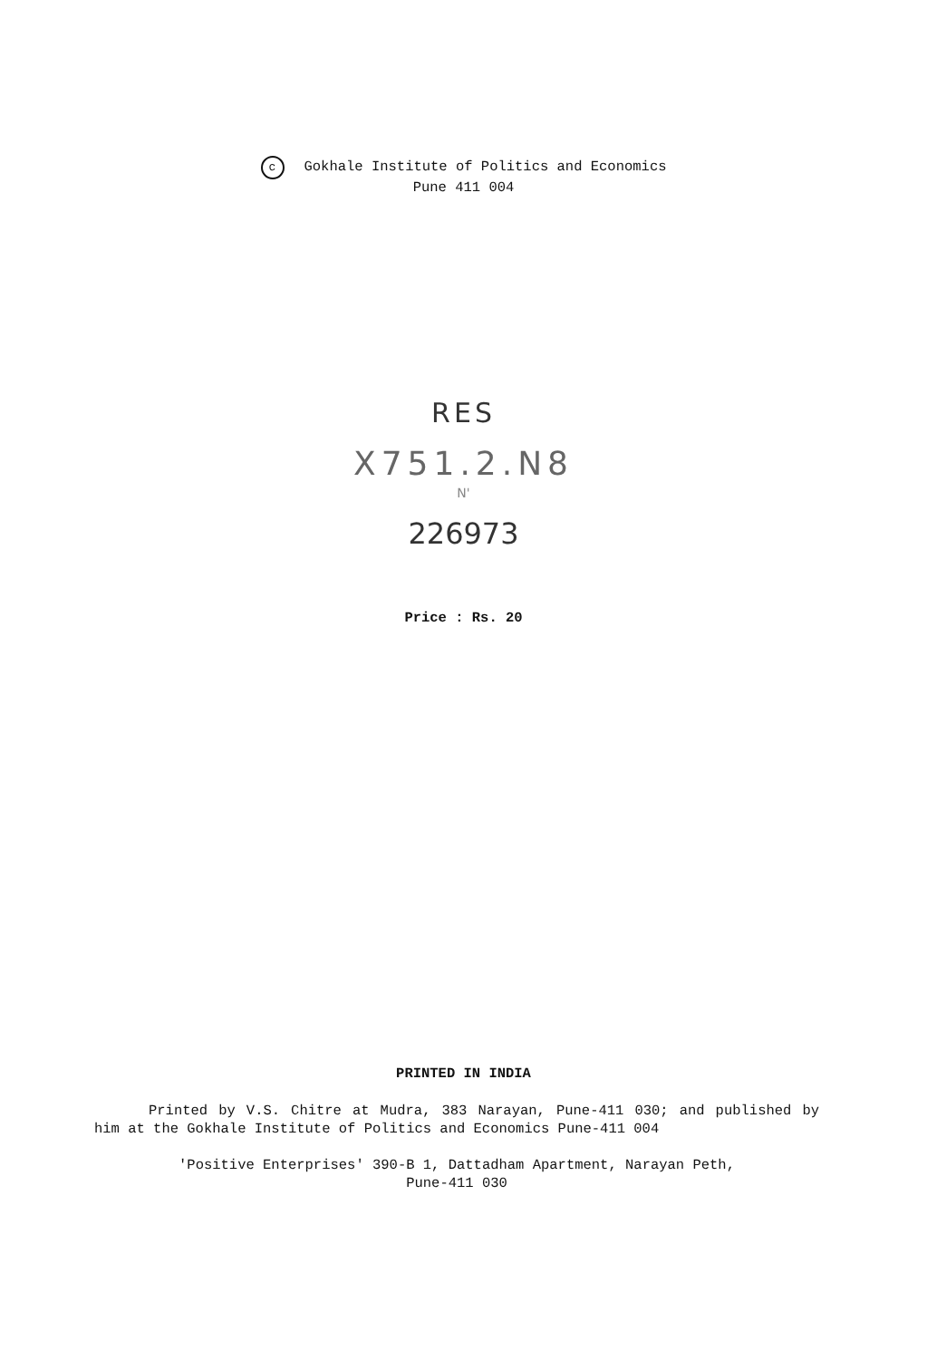c Gokhale Institute of Politics and Economics
Pune 411 004
RES
X751.2.N8
N'
226973
Price : Rs. 20
PRINTED IN INDIA
Printed by V.S. Chitre at Mudra, 383 Narayan, Pune-411 030; and published by him at the Gokhale Institute of Politics and Economics Pune-411 004
'Positive Enterprises' 390-B 1, Dattadham Apartment, Narayan Peth,
Pune-411 030